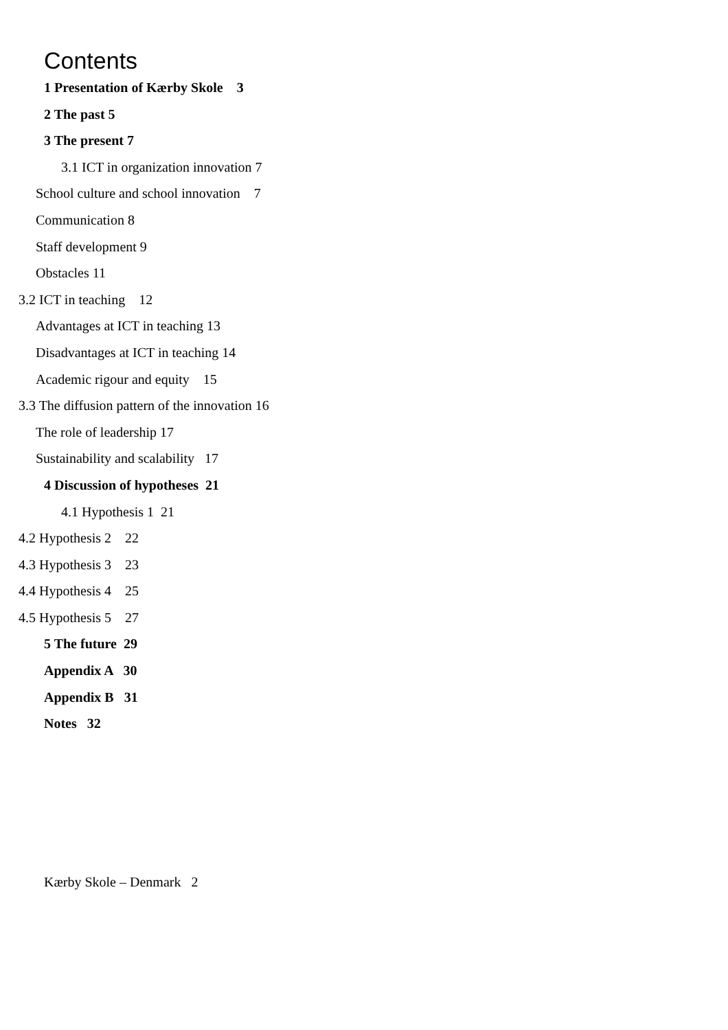Contents
1 Presentation of Kærby Skole 3
2 The past 5
3 The present 7
3.1 ICT in organization innovation 7
School culture and school innovation 7
Communication 8
Staff development 9
Obstacles 11
3.2 ICT in teaching 12
Advantages at ICT in teaching 13
Disadvantages at ICT in teaching 14
Academic rigour and equity 15
3.3 The diffusion pattern of the innovation 16
The role of leadership 17
Sustainability and scalability 17
4 Discussion of hypotheses 21
4.1 Hypothesis 1 21
4.2 Hypothesis 2 22
4.3 Hypothesis 3 23
4.4 Hypothesis 4 25
4.5 Hypothesis 5 27
5 The future 29
Appendix A 30
Appendix B 31
Notes 32
Kærby Skole – Denmark 2